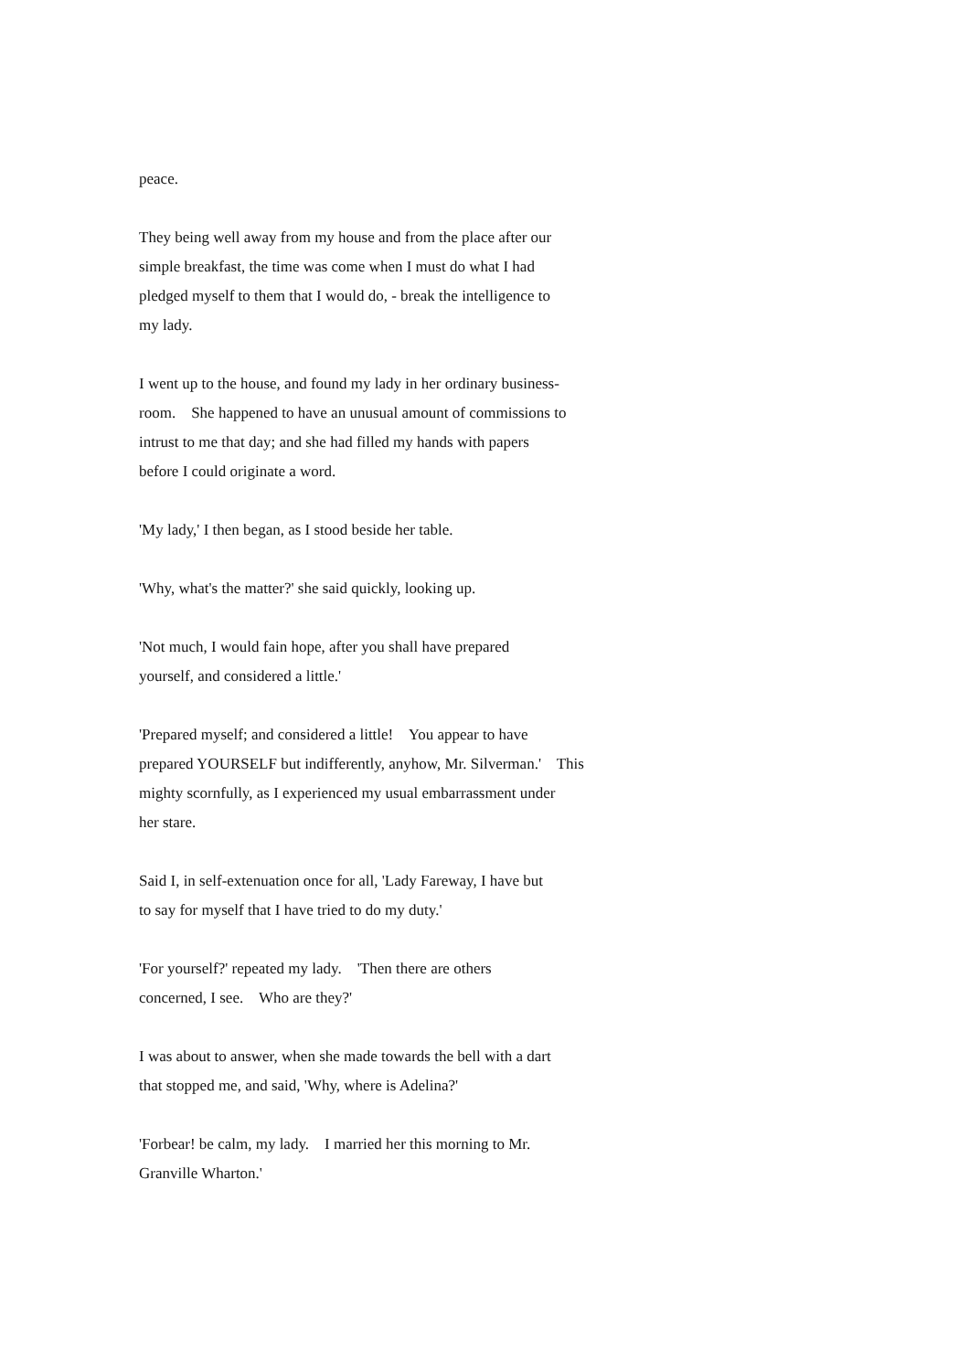peace.
They being well away from my house and from the place after our
simple breakfast, the time was come when I must do what I had
pledged myself to them that I would do, - break the intelligence to
my lady.
I went up to the house, and found my lady in her ordinary business-
room. She happened to have an unusual amount of commissions to
intrust to me that day; and she had filled my hands with papers
before I could originate a word.
'My lady,' I then began, as I stood beside her table.
'Why, what's the matter?' she said quickly, looking up.
'Not much, I would fain hope, after you shall have prepared
yourself, and considered a little.'
'Prepared myself; and considered a little! You appear to have
prepared YOURSELF but indifferently, anyhow, Mr. Silverman.' This
mighty scornfully, as I experienced my usual embarrassment under
her stare.
Said I, in self-extenuation once for all, 'Lady Fareway, I have but
to say for myself that I have tried to do my duty.'
'For yourself?' repeated my lady. 'Then there are others
concerned, I see. Who are they?'
I was about to answer, when she made towards the bell with a dart
that stopped me, and said, 'Why, where is Adelina?'
'Forbear! be calm, my lady. I married her this morning to Mr.
Granville Wharton.'